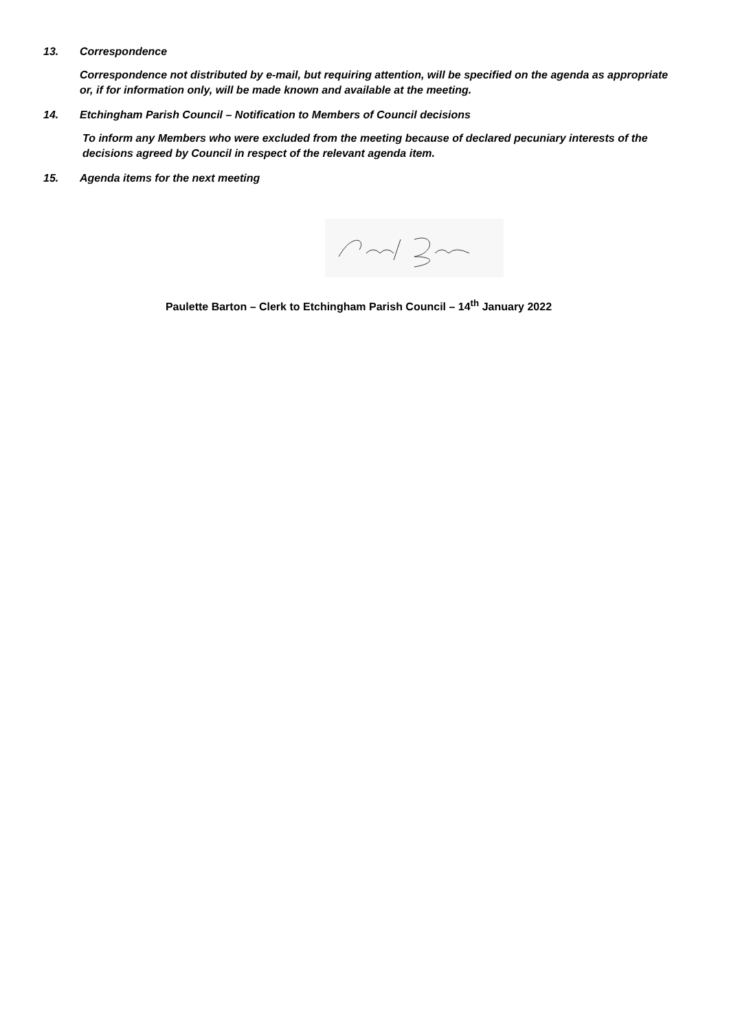13. Correspondence
Correspondence not distributed by e-mail, but requiring attention, will be specified on the agenda as appropriate or, if for information only, will be made known and available at the meeting.
14. Etchingham Parish Council – Notification to Members of Council decisions
To inform any Members who were excluded from the meeting because of declared pecuniary interests of the decisions agreed by Council in respect of the relevant agenda item.
15. Agenda items for the next meeting
Paulette Barton – Clerk to Etchingham Parish Council – 14<sup>th</sup> January 2022